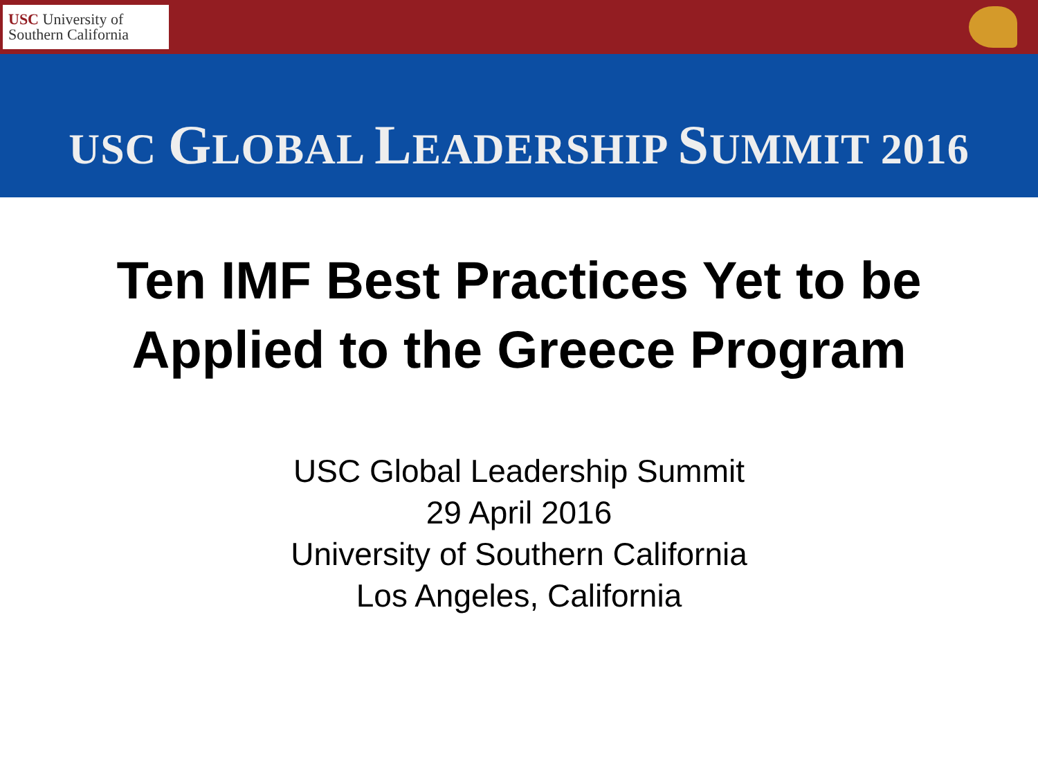USC University of
Southern California
USC GLOBAL LEADERSHIP SUMMIT 2016
Ten IMF Best Practices Yet to be
Applied to the Greece Program
USC Global Leadership Summit
29 April 2016
University of Southern California
Los Angeles, California